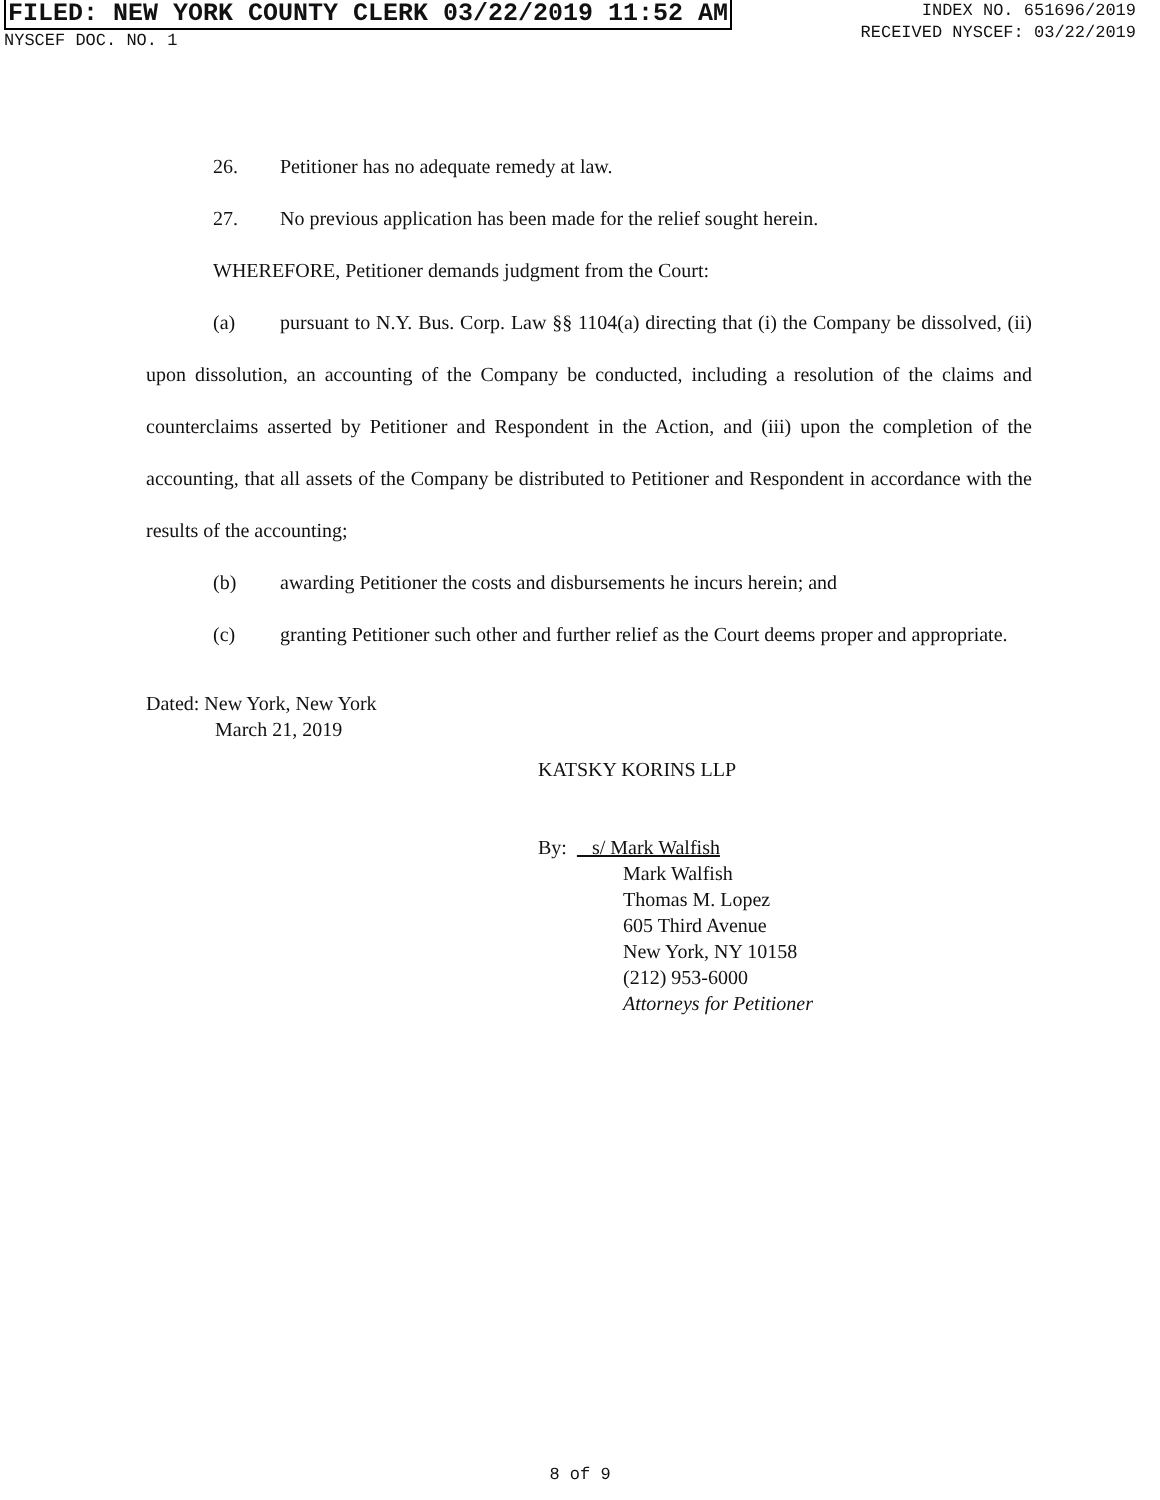FILED: NEW YORK COUNTY CLERK 03/22/2019 11:52 AM
NYSCEF DOC. NO. 1
INDEX NO. 651696/2019
RECEIVED NYSCEF: 03/22/2019
26. Petitioner has no adequate remedy at law.
27. No previous application has been made for the relief sought herein.
WHEREFORE, Petitioner demands judgment from the Court:
(a) pursuant to N.Y. Bus. Corp. Law §§ 1104(a) directing that (i) the Company be dissolved, (ii) upon dissolution, an accounting of the Company be conducted, including a resolution of the claims and counterclaims asserted by Petitioner and Respondent in the Action, and (iii) upon the completion of the accounting, that all assets of the Company be distributed to Petitioner and Respondent in accordance with the results of the accounting;
(b) awarding Petitioner the costs and disbursements he incurs herein; and
(c) granting Petitioner such other and further relief as the Court deems proper and appropriate.
Dated: New York, New York
March 21, 2019
KATSKY KORINS LLP
By: s/ Mark Walfish
Mark Walfish
Thomas M. Lopez
605 Third Avenue
New York, NY 10158
(212) 953-6000
Attorneys for Petitioner
8 of 9